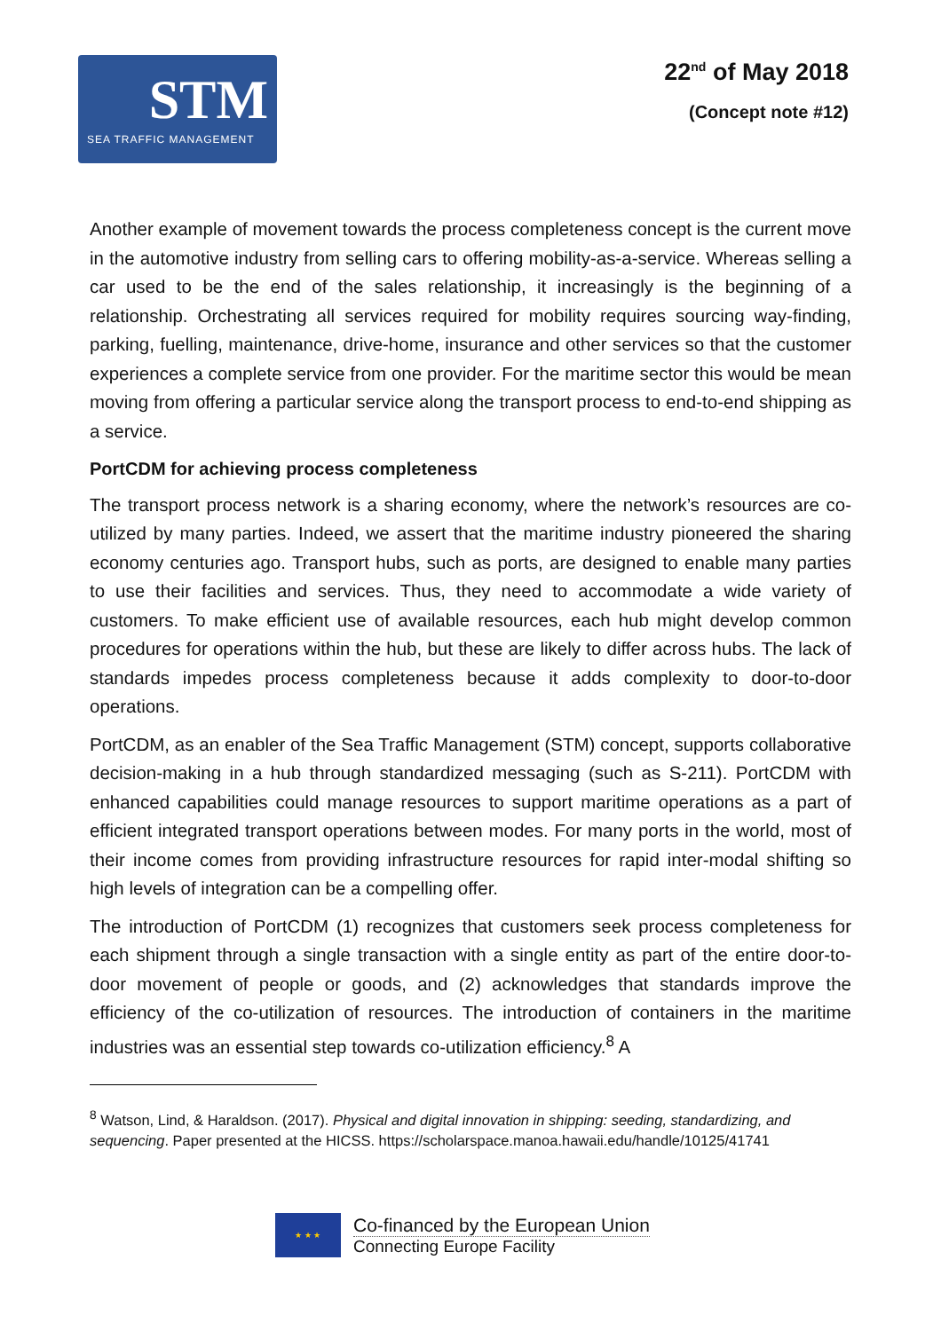STM
SEA TRAFFIC MANAGEMENT
22<sup>nd</sup> of May 2018
(Concept note #12)
Another example of movement towards the process completeness concept is the current move in the automotive industry from selling cars to offering mobility-as-a-service. Whereas selling a car used to be the end of the sales relationship, it increasingly is the beginning of a relationship. Orchestrating all services required for mobility requires sourcing way-finding, parking, fuelling, maintenance, drive-home, insurance and other services so that the customer experiences a complete service from one provider. For the maritime sector this would be mean moving from offering a particular service along the transport process to end-to-end shipping as a service.
PortCDM for achieving process completeness
The transport process network is a sharing economy, where the network’s resources are co-utilized by many parties. Indeed, we assert that the maritime industry pioneered the sharing economy centuries ago. Transport hubs, such as ports, are designed to enable many parties to use their facilities and services. Thus, they need to accommodate a wide variety of customers. To make efficient use of available resources, each hub might develop common procedures for operations within the hub, but these are likely to differ across hubs. The lack of standards impedes process completeness because it adds complexity to door-to-door operations.
PortCDM, as an enabler of the Sea Traffic Management (STM) concept, supports collaborative decision-making in a hub through standardized messaging (such as S-211). PortCDM with enhanced capabilities could manage resources to support maritime operations as a part of efficient integrated transport operations between modes. For many ports in the world, most of their income comes from providing infrastructure resources for rapid inter-modal shifting so high levels of integration can be a compelling offer.
The introduction of PortCDM (1) recognizes that customers seek process completeness for each shipment through a single transaction with a single entity as part of the entire door-to-door movement of people or goods, and (2) acknowledges that standards improve the efficiency of the co-utilization of resources. The introduction of containers in the maritime industries was an essential step towards co-utilization efficiency.<sup>8</sup> A
<sup>8</sup> Watson, Lind, & Haraldson. (2017). Physical and digital innovation in shipping: seeding, standardizing, and sequencing. Paper presented at the HICSS. https://scholarspace.manoa.hawaii.edu/handle/10125/41741
★ ★ ★
Co-financed by the European Union
Connecting Europe Facility